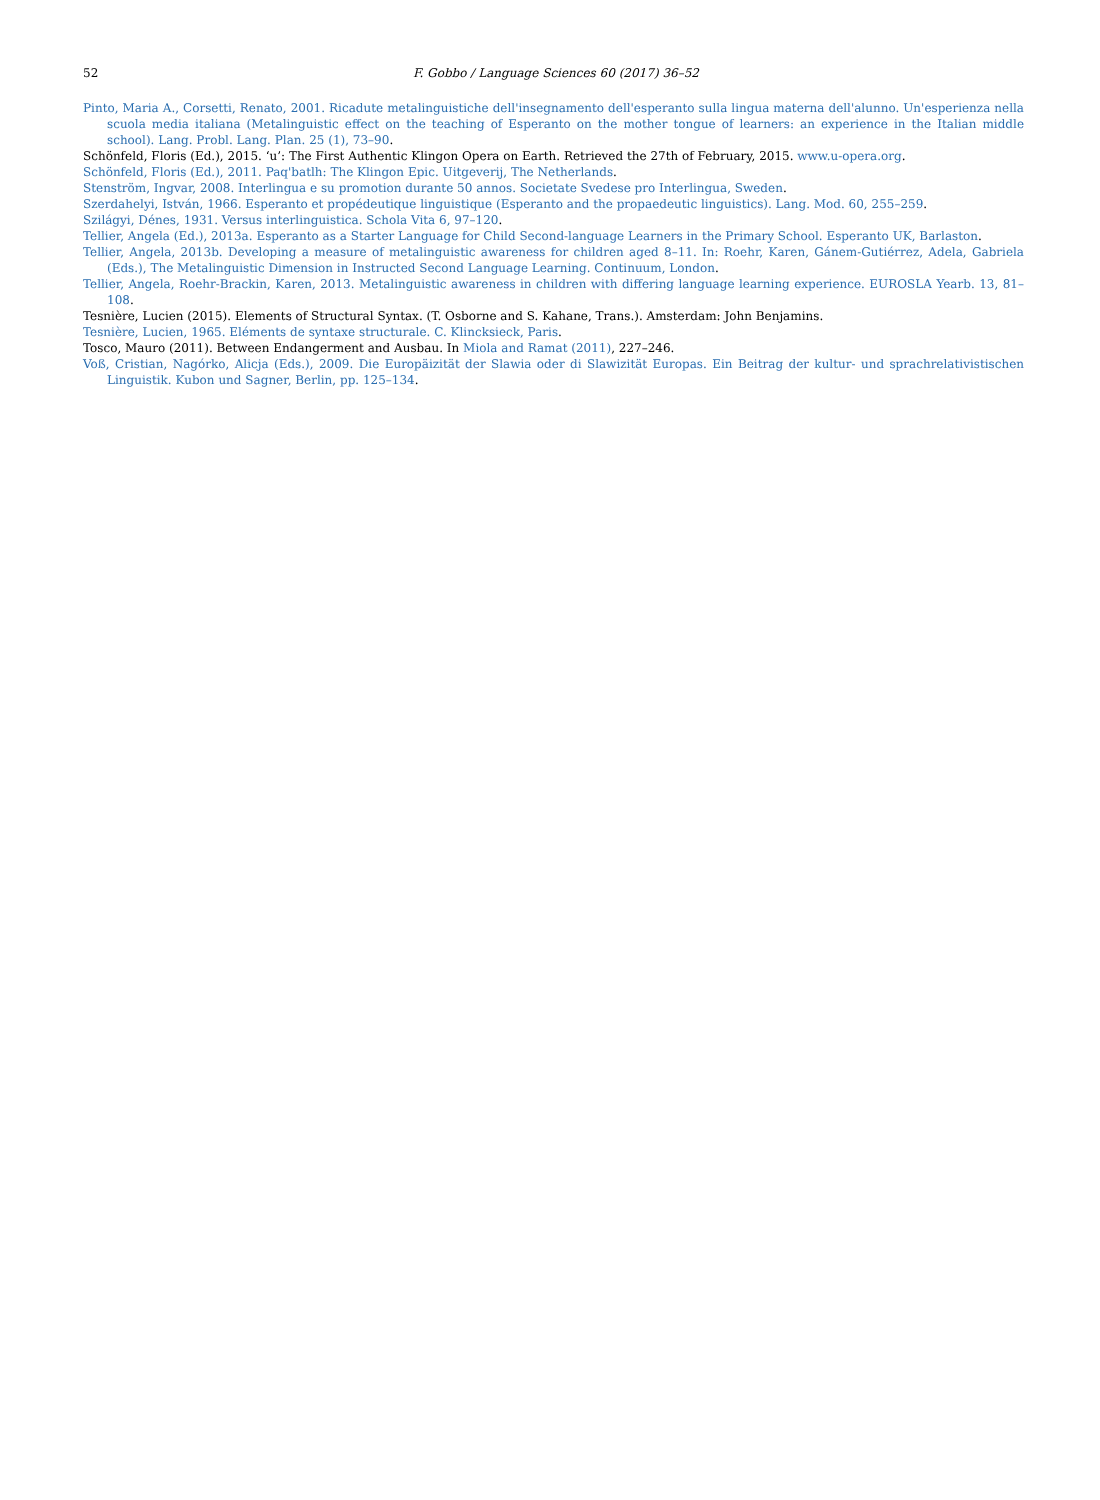52 F. Gobbo / Language Sciences 60 (2017) 36–52
Pinto, Maria A., Corsetti, Renato, 2001. Ricadute metalinguistiche dell'insegnamento dell'esperanto sulla lingua materna dell'alunno. Un'esperienza nella scuola media italiana (Metalinguistic effect on the teaching of Esperanto on the mother tongue of learners: an experience in the Italian middle school). Lang. Probl. Lang. Plan. 25 (1), 73–90.
Schönfeld, Floris (Ed.), 2015. ‘u’: The First Authentic Klingon Opera on Earth. Retrieved the 27th of February, 2015. www.u-opera.org.
Schönfeld, Floris (Ed.), 2011. Paq'batlh: The Klingon Epic. Uitgeverij, The Netherlands.
Stenström, Ingvar, 2008. Interlingua e su promotion durante 50 annos. Societate Svedese pro Interlingua, Sweden.
Szerdahelyi, István, 1966. Esperanto et propédeutique linguistique (Esperanto and the propaedeutic linguistics). Lang. Mod. 60, 255–259.
Szilágyi, Dénes, 1931. Versus interlinguistica. Schola Vita 6, 97–120.
Tellier, Angela (Ed.), 2013a. Esperanto as a Starter Language for Child Second-language Learners in the Primary School. Esperanto UK, Barlaston.
Tellier, Angela, 2013b. Developing a measure of metalinguistic awareness for children aged 8–11. In: Roehr, Karen, Gánem-Gutiérrez, Adela, Gabriela (Eds.), The Metalinguistic Dimension in Instructed Second Language Learning. Continuum, London.
Tellier, Angela, Roehr-Brackin, Karen, 2013. Metalinguistic awareness in children with differing language learning experience. EUROSLA Yearb. 13, 81–108.
Tesnière, Lucien (2015). Elements of Structural Syntax. (T. Osborne and S. Kahane, Trans.). Amsterdam: John Benjamins.
Tesnière, Lucien, 1965. Eléments de syntaxe structurale. C. Klincksieck, Paris.
Tosco, Mauro (2011). Between Endangerment and Ausbau. In Miola and Ramat (2011), 227–246.
Voß, Cristian, Nagórko, Alicja (Eds.), 2009. Die Europäizität der Slawia oder di Slawizität Europas. Ein Beitrag der kultur- und sprachrelativistischen Linguistik. Kubon und Sagner, Berlin, pp. 125–134.